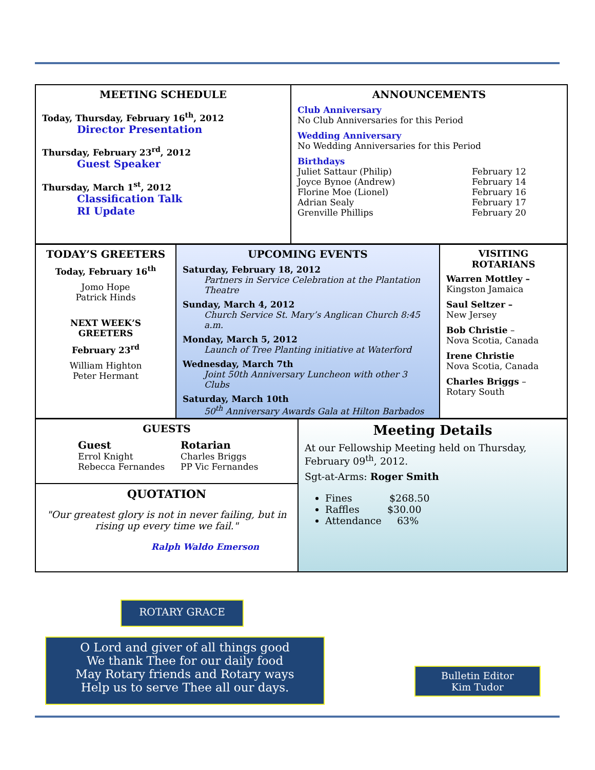MEETING SCHEDULE
Today, Thursday, February 16<sup>th</sup>, 2012
Director Presentation
Thursday, February 23<sup>rd</sup>, 2012
Guest Speaker
Thursday, March 1<sup>st</sup>, 2012
Classification Talk
RI Update
ANNOUNCEMENTS
Club Anniversary
No Club Anniversaries for this Period
Wedding Anniversary
No Wedding Anniversaries for this Period
Birthdays
Juliet Sattaur (Philip) February 12 Joyce Bynoe (Andrew) February 14 Florine Moe (Lionel) February 16 Adrian Sealy February 17 Grenville Phillips February 20
TODAY’S GREETERS
Today, February 16<sup>th</sup>
Jomo Hope
Patrick Hinds
NEXT WEEK’S GREETERS
February 23<sup>rd</sup>
William Highton
Peter Hermant
UPCOMING EVENTS
Saturday, February 18, 2012
Partners in Service Celebration at the Plantation Theatre
Sunday, March 4, 2012
Church Service St. Mary’s Anglican Church 8:45 a.m.
Monday, March 5, 2012
Launch of Tree Planting initiative at Waterford
Wednesday, March 7th
Joint 50th Anniversary Luncheon with other 3 Clubs
Saturday, March 10th
50<sup>th</sup> Anniversary Awards Gala at Hilton Barbados
VISITING ROTARIANS
Warren Mottley –
Kingston Jamaica
Saul Seltzer –
New Jersey
Bob Christie –
Nova Scotia, Canada
Irene Christie
Nova Scotia, Canada
Charles Briggs –
Rotary South
GUESTS
Guest Rotarian Errol Knight Charles Briggs Rebecca Fernandes PP Vic Fernandes
QUOTATION
"Our greatest glory is not in never failing, but in rising up every time we fail."
Ralph Waldo Emerson
Meeting Details
At our Fellowship Meeting held on Thursday, February 09<sup>th</sup>, 2012.
Sgt-at-Arms: Roger Smith
Fines $268.50
Raffles $30.00
Attendance 63%
ROTARY GRACE
O Lord and giver of all things good
We thank Thee for our daily food
May Rotary friends and Rotary ways
Help us to serve Thee all our days.
Bulletin Editor
Kim Tudor